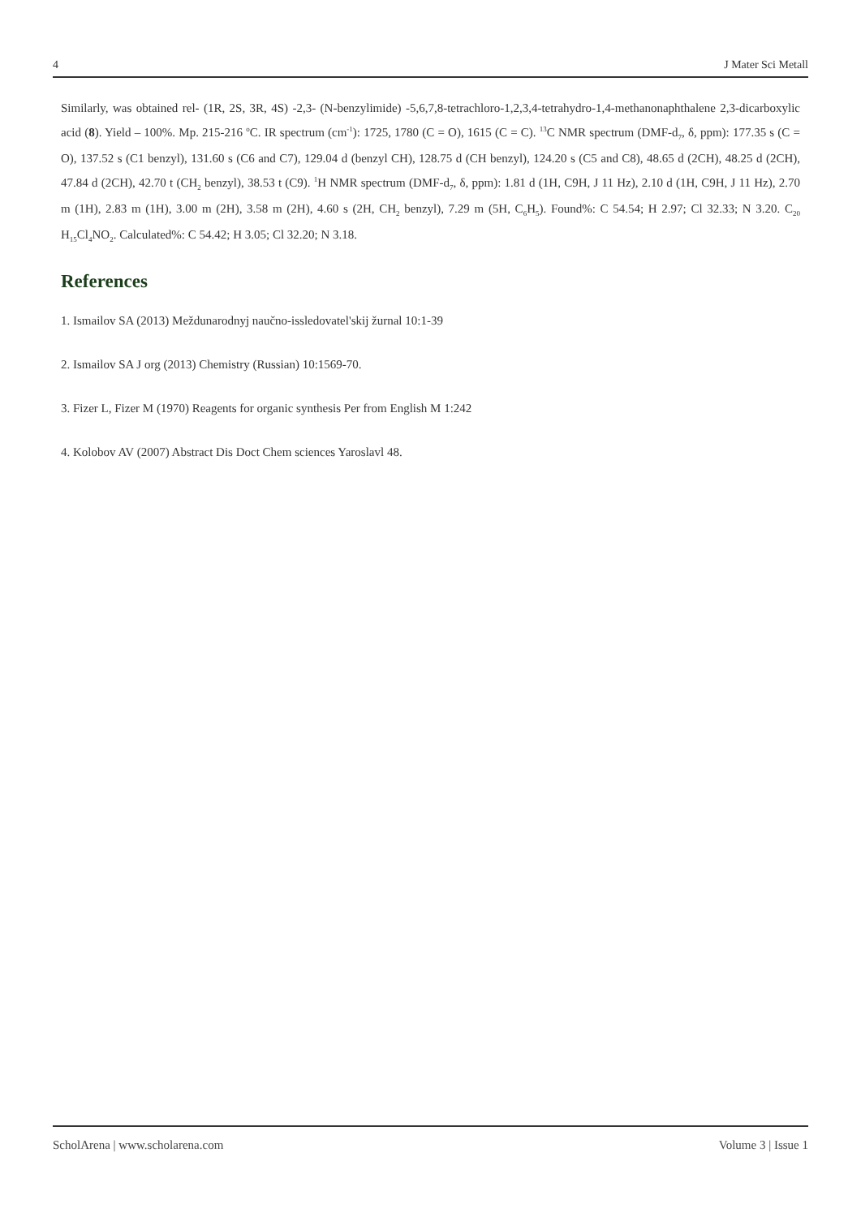4 J Mater Sci Metall
Similarly, was obtained rel- (1R, 2S, 3R, 4S) -2,3- (N-benzylimide) -5,6,7,8-tetrachloro-1,2,3,4-tetrahydro-1,4-methanonaphthalene 2,3-dicarboxylic acid (8). Yield – 100%. Mp. 215-216 <sup>o</sup>C. IR spectrum (cm<sup>-1</sup>): 1725, 1780 (C = O), 1615 (C = C). <sup>13</sup>C NMR spectrum (DMF-d<sub>7</sub>, δ, ppm): 177.35 s (C = O), 137.52 s (C1 benzyl), 131.60 s (C6 and C7), 129.04 d (benzyl CH), 128.75 d (CH benzyl), 124.20 s (C5 and C8), 48.65 d (2CH), 48.25 d (2CH), 47.84 d (2CH), 42.70 t (CH<sub>2</sub> benzyl), 38.53 t (C9). <sup>1</sup>H NMR spectrum (DMF-d<sub>7</sub>, δ, ppm): 1.81 d (1H, C9H, J 11 Hz), 2.10 d (1H, C9H, J 11 Hz), 2.70 m (1H), 2.83 m (1H), 3.00 m (2H), 3.58 m (2H), 4.60 s (2H, CH<sub>2</sub> benzyl), 7.29 m (5H, C<sub>6</sub>H<sub>5</sub>). Found%: C 54.54; H 2.97; Cl 32.33; N 3.20. C<sub>20</sub> H<sub>15</sub>Cl<sub>4</sub>NO<sub>2</sub>. Calculated%: C 54.42; H 3.05; Cl 32.20; N 3.18.
References
1. Ismailov SA (2013) Meždunarodnyj naučno-issledovatel'skij žurnal 10:1-39
2. Ismailov SA J org (2013) Chemistry (Russian) 10:1569-70.
3. Fizer L, Fizer M (1970) Reagents for organic synthesis Per from English M 1:242
4. Kolobov AV (2007) Abstract Dis Doct Chem sciences Yaroslavl 48.
ScholArena | www.scholarena.com Volume 3 | Issue 1